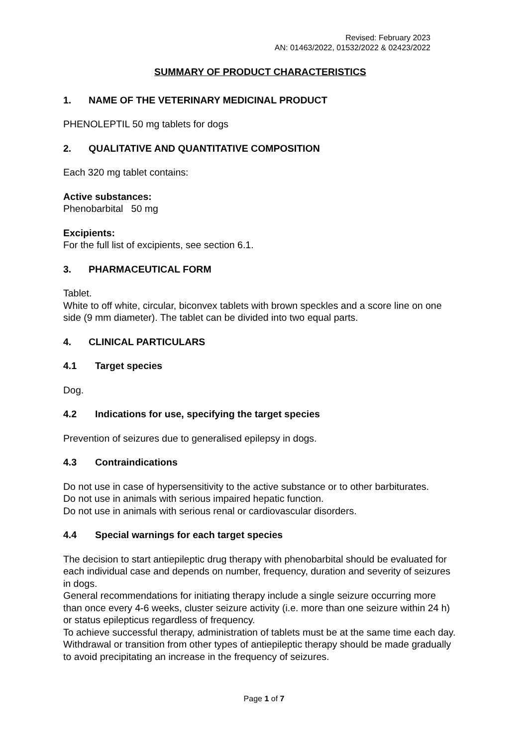Revised: February 2023
AN: 01463/2022, 01532/2022 & 02423/2022
SUMMARY OF PRODUCT CHARACTERISTICS
1. NAME OF THE VETERINARY MEDICINAL PRODUCT
PHENOLEPTIL 50 mg tablets for dogs
2. QUALITATIVE AND QUANTITATIVE COMPOSITION
Each 320 mg tablet contains:
Active substances:
Phenobarbital 50 mg
Excipients:
For the full list of excipients, see section 6.1.
3. PHARMACEUTICAL FORM
Tablet.
White to off white, circular, biconvex tablets with brown speckles and a score line on one side (9 mm diameter). The tablet can be divided into two equal parts.
4. CLINICAL PARTICULARS
4.1 Target species
Dog.
4.2 Indications for use, specifying the target species
Prevention of seizures due to generalised epilepsy in dogs.
4.3 Contraindications
Do not use in case of hypersensitivity to the active substance or to other barbiturates.
Do not use in animals with serious impaired hepatic function.
Do not use in animals with serious renal or cardiovascular disorders.
4.4 Special warnings for each target species
The decision to start antiepileptic drug therapy with phenobarbital should be evaluated for each individual case and depends on number, frequency, duration and severity of seizures in dogs.
General recommendations for initiating therapy include a single seizure occurring more than once every 4-6 weeks, cluster seizure activity (i.e. more than one seizure within 24 h) or status epilepticus regardless of frequency.
To achieve successful therapy, administration of tablets must be at the same time each day.
Withdrawal or transition from other types of antiepileptic therapy should be made gradually to avoid precipitating an increase in the frequency of seizures.
Page 1 of 7